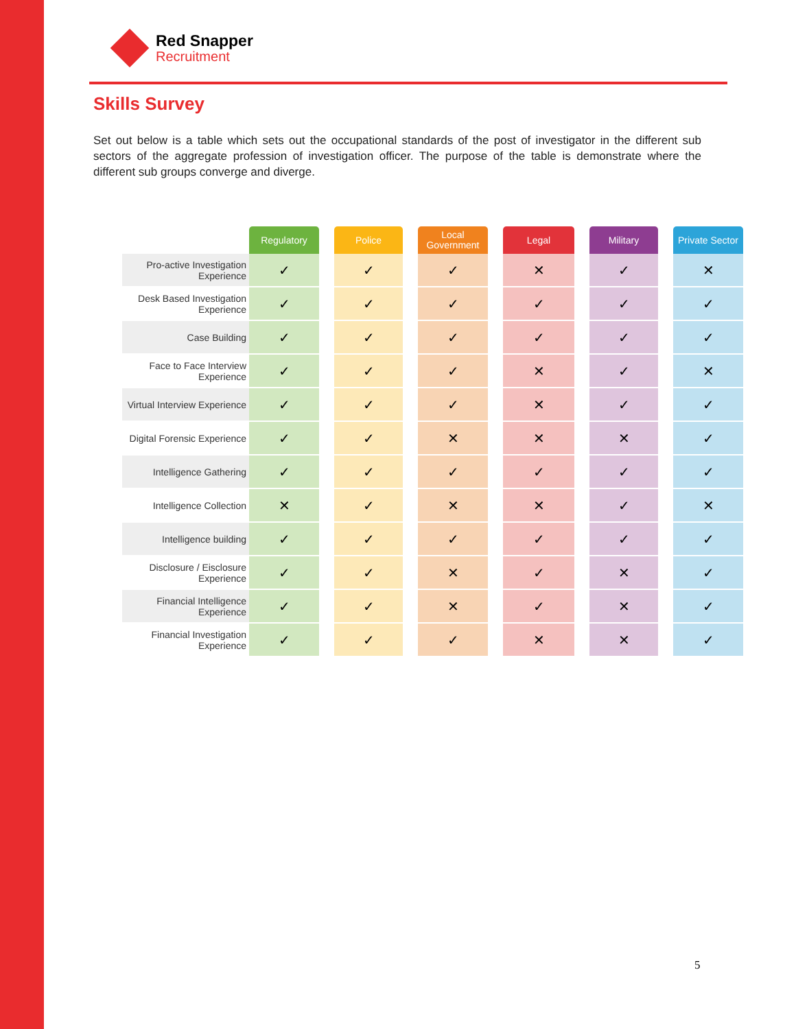Red Snapper
Recruitment
Skills Survey
Set out below is a table which sets out the occupational standards of the post of investigator in the different sub sectors of the aggregate profession of investigation officer. The purpose of the table is demonstrate where the different sub groups converge and diverge.
| | Regulatory | | Police | | Local Government | | Legal | | Military | | Private Sector |
| --- | --- | --- | --- | --- | --- | --- | --- | --- | --- | --- | --- |
| Pro-active Investigation Experience | ✓ | | ✓ | | ✓ | | ✕ | | ✓ | | ✕ |
| Desk Based Investigation Experience | ✓ | | ✓ | | ✓ | | ✓ | | ✓ | | ✓ |
| Case Building | ✓ | | ✓ | | ✓ | | ✓ | | ✓ | | ✓ |
| Face to Face Interview Experience | ✓ | | ✓ | | ✓ | | ✕ | | ✓ | | ✕ |
| Virtual Interview Experience | ✓ | | ✓ | | ✓ | | ✕ | | ✓ | | ✓ |
| Digital Forensic Experience | ✓ | | ✓ | | ✕ | | ✕ | | ✕ | | ✓ |
| Intelligence Gathering | ✓ | | ✓ | | ✓ | | ✓ | | ✓ | | ✓ |
| Intelligence Collection | ✕ | | ✓ | | ✕ | | ✕ | | ✓ | | ✕ |
| Intelligence building | ✓ | | ✓ | | ✓ | | ✓ | | ✓ | | ✓ |
| Disclosure / Eisclosure Experience | ✓ | | ✓ | | ✕ | | ✓ | | ✕ | | ✓ |
| Financial Intelligence Experience | ✓ | | ✓ | | ✕ | | ✓ | | ✕ | | ✓ |
| Financial Investigation Experience | ✓ | | ✓ | | ✓ | | ✕ | | ✕ | | ✓ |
5